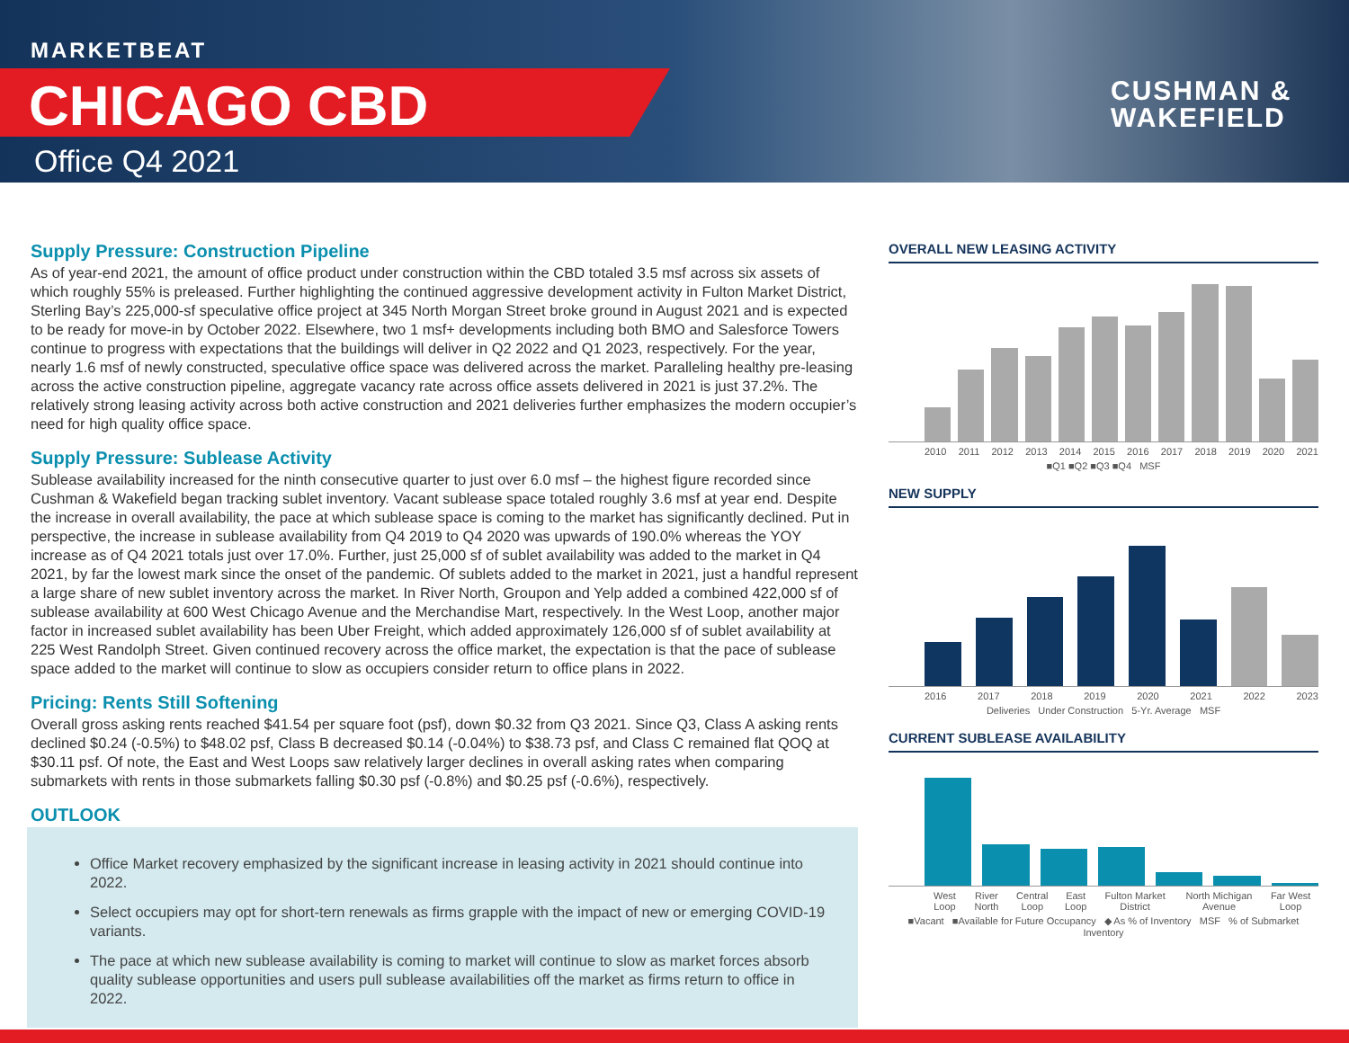MARKETBEAT
CHICAGO CBD
Office Q4 2021
CUSHMAN &
WAKEFIELD
Supply Pressure: Construction Pipeline
As of year-end 2021, the amount of office product under construction within the CBD totaled 3.5 msf across six assets of which roughly 55% is preleased. Further highlighting the continued aggressive development activity in Fulton Market District, Sterling Bay’s 225,000-sf speculative office project at 345 North Morgan Street broke ground in August 2021 and is expected to be ready for move-in by October 2022. Elsewhere, two 1 msf+ developments including both BMO and Salesforce Towers continue to progress with expectations that the buildings will deliver in Q2 2022 and Q1 2023, respectively. For the year, nearly 1.6 msf of newly constructed, speculative office space was delivered across the market. Paralleling healthy pre-leasing across the active construction pipeline, aggregate vacancy rate across office assets delivered in 2021 is just 37.2%. The relatively strong leasing activity across both active construction and 2021 deliveries further emphasizes the modern occupier’s need for high quality office space.
Supply Pressure: Sublease Activity
Sublease availability increased for the ninth consecutive quarter to just over 6.0 msf – the highest figure recorded since Cushman & Wakefield began tracking sublet inventory. Vacant sublease space totaled roughly 3.6 msf at year end. Despite the increase in overall availability, the pace at which sublease space is coming to the market has significantly declined. Put in perspective, the increase in sublease availability from Q4 2019 to Q4 2020 was upwards of 190.0% whereas the YOY increase as of Q4 2021 totals just over 17.0%. Further, just 25,000 sf of sublet availability was added to the market in Q4 2021, by far the lowest mark since the onset of the pandemic. Of sublets added to the market in 2021, just a handful represent a large share of new sublet inventory across the market. In River North, Groupon and Yelp added a combined 422,000 sf of sublease availability at 600 West Chicago Avenue and the Merchandise Mart, respectively. In the West Loop, another major factor in increased sublet availability has been Uber Freight, which added approximately 126,000 sf of sublet availability at 225 West Randolph Street. Given continued recovery across the office market, the expectation is that the pace of sublease space added to the market will continue to slow as occupiers consider return to office plans in 2022.
Pricing: Rents Still Softening
Overall gross asking rents reached $41.54 per square foot (psf), down $0.32 from Q3 2021. Since Q3, Class A asking rents declined $0.24 (-0.5%) to $48.02 psf, Class B decreased $0.14 (-0.04%) to $38.73 psf, and Class C remained flat QOQ at $30.11 psf. Of note, the East and West Loops saw relatively larger declines in overall asking rates when comparing submarkets with rents in those submarkets falling $0.30 psf (-0.8%) and $0.25 psf (-0.6%), respectively.
OUTLOOK
Office Market recovery emphasized by the significant increase in leasing activity in 2021 should continue into 2022.
Select occupiers may opt for short-tern renewals as firms grapple with the impact of new or emerging COVID-19 variants.
The pace at which new sublease availability is coming to market will continue to slow as market forces absorb quality sublease opportunities and users pull sublease availabilities off the market as firms return to office in 2022.
OVERALL NEW LEASING ACTIVITY
2010 2011 2012 2013 2014 2015 2016 2017 2018 2019 2020 2021
■Q1 ■Q2 ■Q3 ■Q4 MSF
NEW SUPPLY
2016 2017 2018 2019 2020 2021 2022 2023
Deliveries Under Construction 5-Yr. Average MSF
CURRENT SUBLEASE AVAILABILITY
West Loop River North Central Loop East Loop Fulton Market District North Michigan Avenue Far West Loop
■Vacant ■Available for Future Occupancy ◆ As % of Inventory MSF % of Submarket Inventory